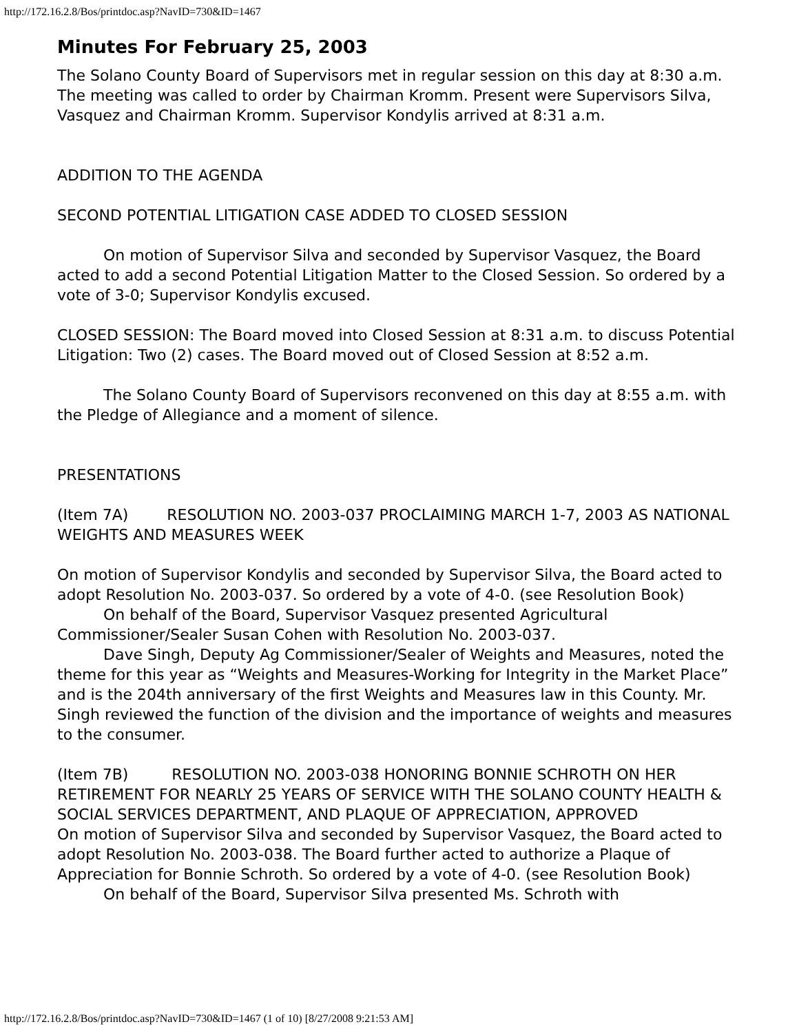http://172.16.2.8/Bos/printdoc.asp?NavID=730&ID=1467
Minutes For February 25, 2003
The Solano County Board of Supervisors met in regular session on this day at 8:30 a.m. The meeting was called to order by Chairman Kromm. Present were Supervisors Silva, Vasquez and Chairman Kromm. Supervisor Kondylis arrived at 8:31 a.m.
ADDITION TO THE AGENDA
SECOND POTENTIAL LITIGATION CASE ADDED TO CLOSED SESSION
On motion of Supervisor Silva and seconded by Supervisor Vasquez, the Board acted to add a second Potential Litigation Matter to the Closed Session. So ordered by a vote of 3-0; Supervisor Kondylis excused.
CLOSED SESSION: The Board moved into Closed Session at 8:31 a.m. to discuss Potential Litigation: Two (2) cases. The Board moved out of Closed Session at 8:52 a.m.
The Solano County Board of Supervisors reconvened on this day at 8:55 a.m. with the Pledge of Allegiance and a moment of silence.
PRESENTATIONS
(Item 7A) RESOLUTION NO. 2003-037 PROCLAIMING MARCH 1-7, 2003 AS NATIONAL WEIGHTS AND MEASURES WEEK
On motion of Supervisor Kondylis and seconded by Supervisor Silva, the Board acted to adopt Resolution No. 2003-037. So ordered by a vote of 4-0. (see Resolution Book)
On behalf of the Board, Supervisor Vasquez presented Agricultural Commissioner/Sealer Susan Cohen with Resolution No. 2003-037.
Dave Singh, Deputy Ag Commissioner/Sealer of Weights and Measures, noted the theme for this year as “Weights and Measures-Working for Integrity in the Market Place” and is the 204th anniversary of the first Weights and Measures law in this County. Mr. Singh reviewed the function of the division and the importance of weights and measures to the consumer.
(Item 7B) RESOLUTION NO. 2003-038 HONORING BONNIE SCHROTH ON HER RETIREMENT FOR NEARLY 25 YEARS OF SERVICE WITH THE SOLANO COUNTY HEALTH & SOCIAL SERVICES DEPARTMENT, AND PLAQUE OF APPRECIATION, APPROVED
On motion of Supervisor Silva and seconded by Supervisor Vasquez, the Board acted to adopt Resolution No. 2003-038. The Board further acted to authorize a Plaque of Appreciation for Bonnie Schroth. So ordered by a vote of 4-0. (see Resolution Book)
On behalf of the Board, Supervisor Silva presented Ms. Schroth with
http://172.16.2.8/Bos/printdoc.asp?NavID=730&ID=1467 (1 of 10) [8/27/2008 9:21:53 AM]